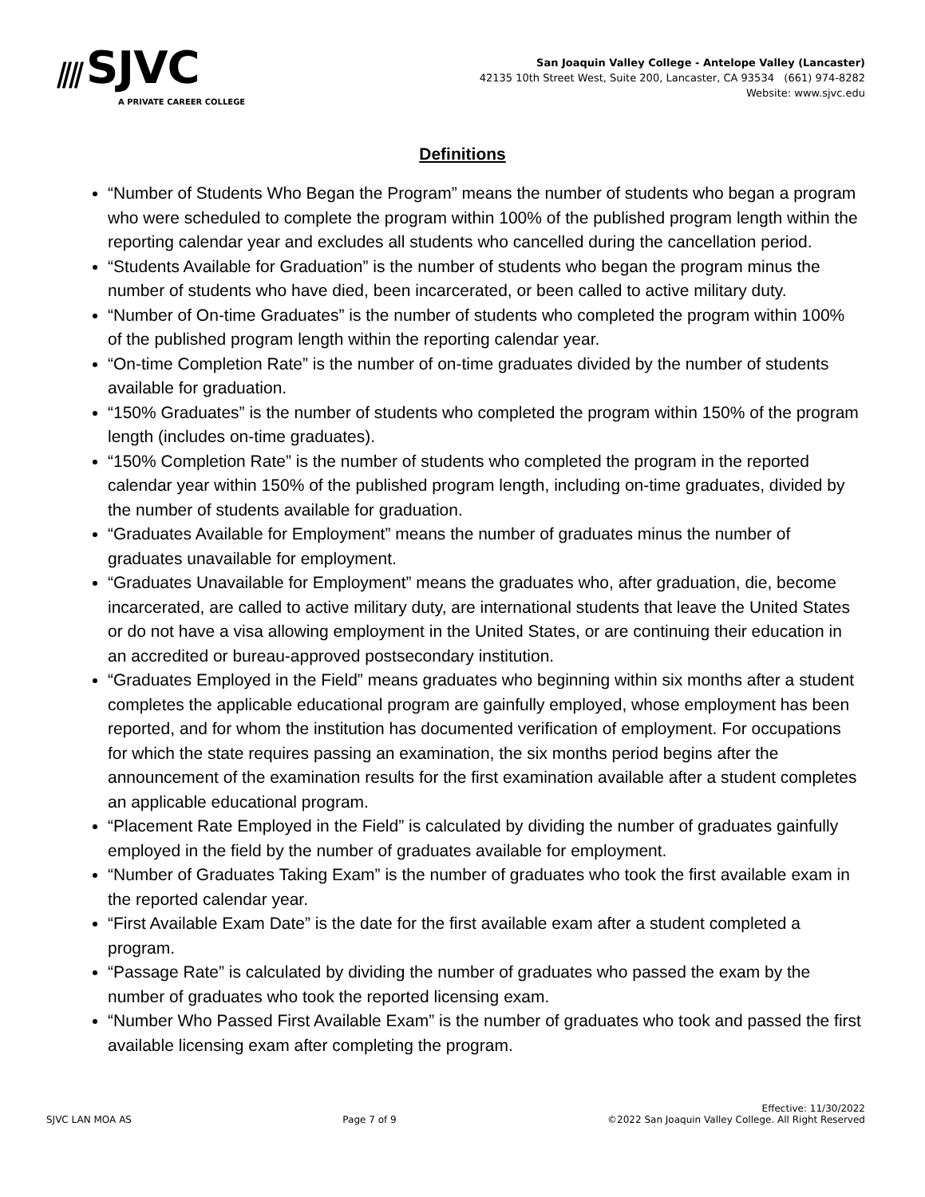⫽⫽ SJVC
A PRIVATE CAREER COLLEGE
San Joaquin Valley College - Antelope Valley (Lancaster)
42135 10th Street West, Suite 200, Lancaster, CA 93534 (661) 974-8282
Website: www.sjvc.edu
Definitions
“Number of Students Who Began the Program” means the number of students who began a program who were scheduled to complete the program within 100% of the published program length within the reporting calendar year and excludes all students who cancelled during the cancellation period.
“Students Available for Graduation” is the number of students who began the program minus the number of students who have died, been incarcerated, or been called to active military duty.
“Number of On-time Graduates” is the number of students who completed the program within 100% of the published program length within the reporting calendar year.
“On-time Completion Rate” is the number of on-time graduates divided by the number of students available for graduation.
“150% Graduates” is the number of students who completed the program within 150% of the program length (includes on-time graduates).
“150% Completion Rate” is the number of students who completed the program in the reported calendar year within 150% of the published program length, including on-time graduates, divided by the number of students available for graduation.
“Graduates Available for Employment” means the number of graduates minus the number of graduates unavailable for employment.
“Graduates Unavailable for Employment” means the graduates who, after graduation, die, become incarcerated, are called to active military duty, are international students that leave the United States or do not have a visa allowing employment in the United States, or are continuing their education in an accredited or bureau-approved postsecondary institution.
“Graduates Employed in the Field” means graduates who beginning within six months after a student completes the applicable educational program are gainfully employed, whose employment has been reported, and for whom the institution has documented verification of employment. For occupations for which the state requires passing an examination, the six months period begins after the announcement of the examination results for the first examination available after a student completes an applicable educational program.
“Placement Rate Employed in the Field” is calculated by dividing the number of graduates gainfully employed in the field by the number of graduates available for employment.
“Number of Graduates Taking Exam” is the number of graduates who took the first available exam in the reported calendar year.
“First Available Exam Date” is the date for the first available exam after a student completed a program.
“Passage Rate” is calculated by dividing the number of graduates who passed the exam by the number of graduates who took the reported licensing exam.
“Number Who Passed First Available Exam” is the number of graduates who took and passed the first available licensing exam after completing the program.
SJVC LAN MOA AS
Page 7 of 9
Effective: 11/30/2022
©2022 San Joaquin Valley College. All Right Reserved